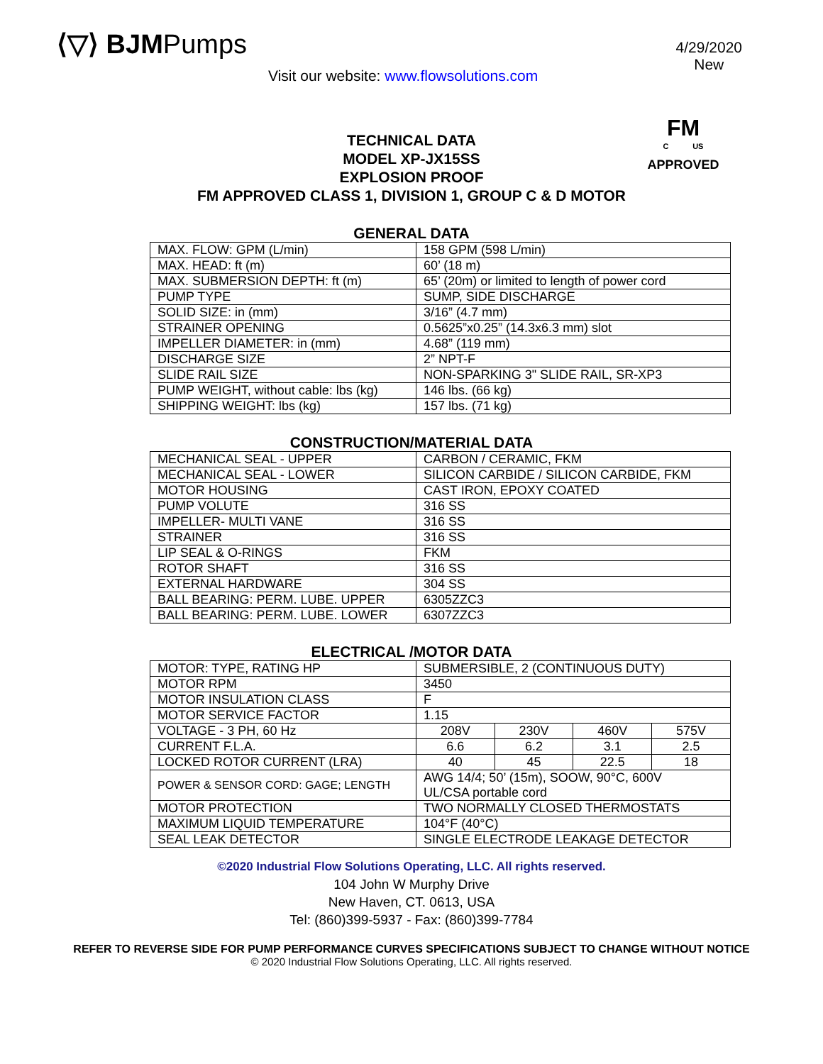⟨▽⟩ BJMPumps
Visit our website: www.flowsolutions.com
4/29/2020
New
TECHNICAL DATA
MODEL XP-JX15SS
EXPLOSION PROOF
FM APPROVED CLASS 1, DIVISION 1, GROUP C & D MOTOR
FM
C US
APPROVED
GENERAL DATA
| MAX. FLOW: GPM (L/min) | 158 GPM (598 L/min) |
| MAX. HEAD: ft (m) | 60’ (18 m) |
| MAX. SUBMERSION DEPTH: ft (m) | 65’ (20m) or limited to length of power cord |
| PUMP TYPE | SUMP, SIDE DISCHARGE |
| SOLID SIZE: in (mm) | 3/16” (4.7 mm) |
| STRAINER OPENING | 0.5625”x0.25” (14.3x6.3 mm) slot |
| IMPELLER DIAMETER: in (mm) | 4.68” (119 mm) |
| DISCHARGE SIZE | 2” NPT-F |
| SLIDE RAIL SIZE | NON-SPARKING 3" SLIDE RAIL, SR-XP3 |
| PUMP WEIGHT, without cable: lbs (kg) | 146 lbs. (66 kg) |
| SHIPPING WEIGHT: lbs (kg) | 157 lbs. (71 kg) |
CONSTRUCTION/MATERIAL DATA
| MECHANICAL SEAL - UPPER | CARBON / CERAMIC, FKM |
| MECHANICAL SEAL - LOWER | SILICON CARBIDE / SILICON CARBIDE, FKM |
| MOTOR HOUSING | CAST IRON, EPOXY COATED |
| PUMP VOLUTE | 316 SS |
| IMPELLER- MULTI VANE | 316 SS |
| STRAINER | 316 SS |
| LIP SEAL & O-RINGS | FKM |
| ROTOR SHAFT | 316 SS |
| EXTERNAL HARDWARE | 304 SS |
| BALL BEARING: PERM. LUBE. UPPER | 6305ZZC3 |
| BALL BEARING: PERM. LUBE. LOWER | 6307ZZC3 |
ELECTRICAL /MOTOR DATA
| MOTOR: TYPE, RATING HP | SUBMERSIBLE, 2 (CONTINUOUS DUTY) | | | |
| MOTOR RPM | 3450 | | | |
| MOTOR INSULATION CLASS | F | | | |
| MOTOR SERVICE FACTOR | 1.15 | | | |
| VOLTAGE - 3 PH, 60 Hz | 208V | 230V | 460V | 575V |
| CURRENT F.L.A. | 6.6 | 6.2 | 3.1 | 2.5 |
| LOCKED ROTOR CURRENT (LRA) | 40 | 45 | 22.5 | 18 |
| POWER & SENSOR CORD: GAGE; LENGTH | AWG 14/4; 50’ (15m), SOOW, 90°C, 600V UL/CSA portable cord | | | |
| MOTOR PROTECTION | TWO NORMALLY CLOSED THERMOSTATS | | | |
| MAXIMUM LIQUID TEMPERATURE | 104°F (40°C) | | | |
| SEAL LEAK DETECTOR | SINGLE ELECTRODE LEAKAGE DETECTOR | | | |
©2020 Industrial Flow Solutions Operating, LLC. All rights reserved.
104 John W Murphy Drive
New Haven, CT. 0613, USA
Tel: (860)399-5937 - Fax: (860)399-7784
REFER TO REVERSE SIDE FOR PUMP PERFORMANCE CURVES SPECIFICATIONS SUBJECT TO CHANGE WITHOUT NOTICE
© 2020 Industrial Flow Solutions Operating, LLC. All rights reserved.